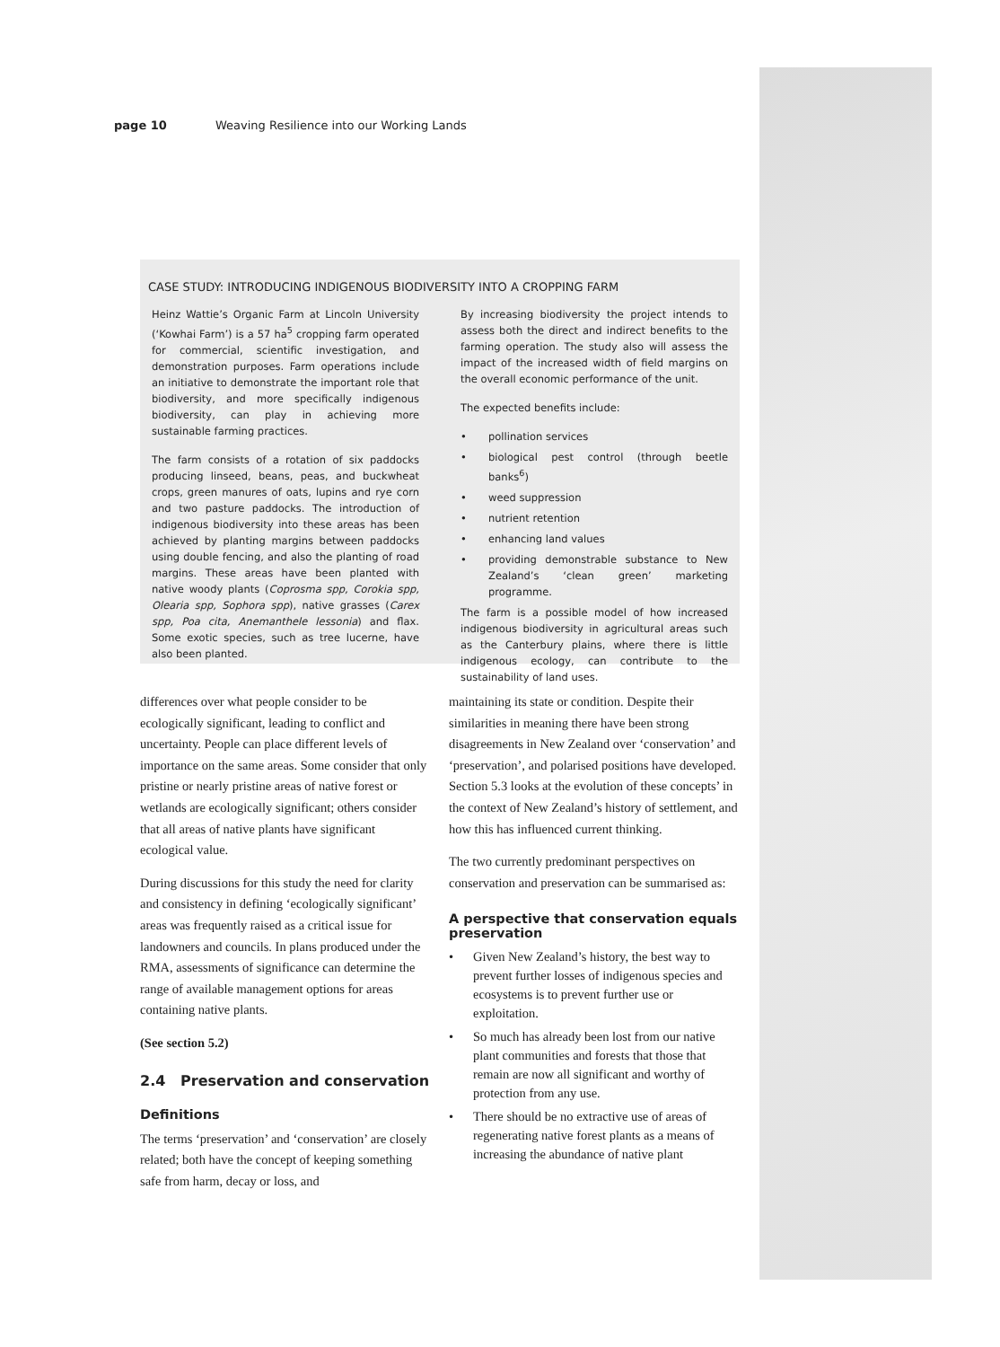page 10 Weaving Resilience into our Working Lands
CASE STUDY: INTRODUCING INDIGENOUS BIODIVERSITY INTO A CROPPING FARM
Heinz Wattie’s Organic Farm at Lincoln University (‘Kowhai Farm’) is a 57 ha<sup>5</sup> cropping farm operated for commercial, scientific investigation, and demonstration purposes. Farm operations include an initiative to demonstrate the important role that biodiversity, and more specifically indigenous biodiversity, can play in achieving more sustainable farming practices.
The farm consists of a rotation of six paddocks producing linseed, beans, peas, and buckwheat crops, green manures of oats, lupins and rye corn and two pasture paddocks. The introduction of indigenous biodiversity into these areas has been achieved by planting margins between paddocks using double fencing, and also the planting of road margins. These areas have been planted with native woody plants (Coprosma spp, Corokia spp, Olearia spp, Sophora spp), native grasses (Carex spp, Poa cita, Anemanthele lessonia) and flax. Some exotic species, such as tree lucerne, have also been planted.
By increasing biodiversity the project intends to assess both the direct and indirect benefits to the farming operation. The study also will assess the impact of the increased width of field margins on the overall economic performance of the unit.
The expected benefits include:
pollination services
biological pest control (through beetle banks<sup>6</sup>)
weed suppression
nutrient retention
enhancing land values
providing demonstrable substance to New Zealand’s ‘clean green’ marketing programme.
The farm is a possible model of how increased indigenous biodiversity in agricultural areas such as the Canterbury plains, where there is little indigenous ecology, can contribute to the sustainability of land uses.
differences over what people consider to be ecologically significant, leading to conflict and uncertainty. People can place different levels of importance on the same areas. Some consider that only pristine or nearly pristine areas of native forest or wetlands are ecologically significant; others consider that all areas of native plants have significant ecological value.
During discussions for this study the need for clarity and consistency in defining ‘ecologically significant’ areas was frequently raised as a critical issue for landowners and councils. In plans produced under the RMA, assessments of significance can determine the range of available management options for areas containing native plants.
(See section 5.2)
2.4 Preservation and conservation
Definitions
The terms ‘preservation’ and ‘conservation’ are closely related; both have the concept of keeping something safe from harm, decay or loss, and
maintaining its state or condition. Despite their similarities in meaning there have been strong disagreements in New Zealand over ‘conservation’ and ‘preservation’, and polarised positions have developed. Section 5.3 looks at the evolution of these concepts’ in the context of New Zealand’s history of settlement, and how this has influenced current thinking.
The two currently predominant perspectives on conservation and preservation can be summarised as:
A perspective that conservation equals preservation
Given New Zealand’s history, the best way to prevent further losses of indigenous species and ecosystems is to prevent further use or exploitation.
So much has already been lost from our native plant communities and forests that those that remain are now all significant and worthy of protection from any use.
There should be no extractive use of areas of regenerating native forest plants as a means of increasing the abundance of native plant